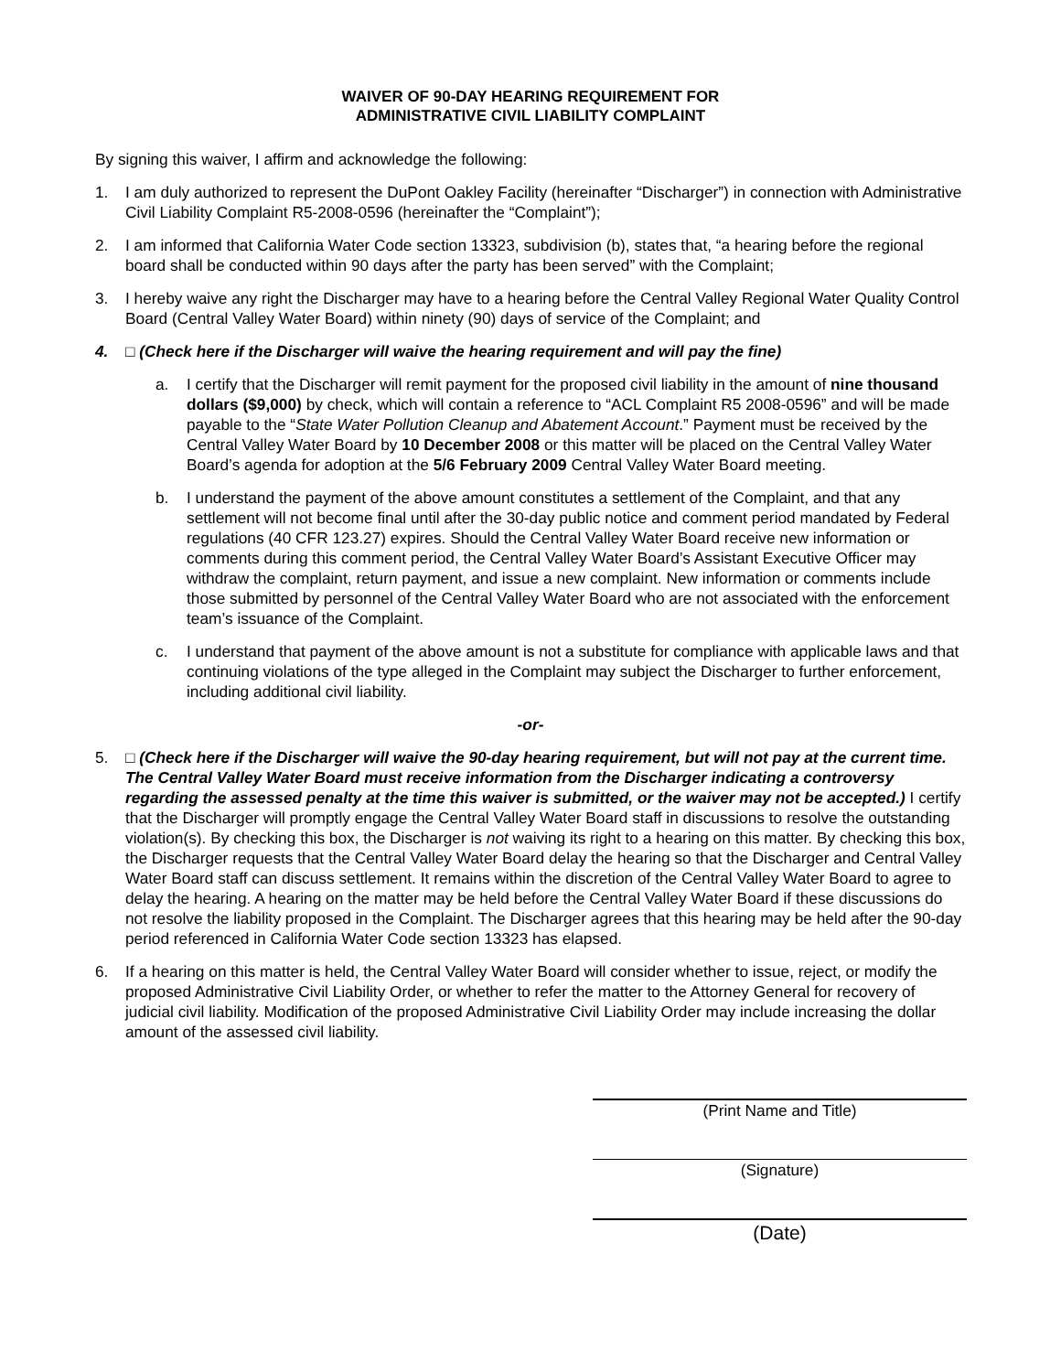WAIVER OF 90-DAY HEARING REQUIREMENT FOR
ADMINISTRATIVE CIVIL LIABILITY COMPLAINT
By signing this waiver, I affirm and acknowledge the following:
1. I am duly authorized to represent the DuPont Oakley Facility (hereinafter “Discharger”) in connection with Administrative Civil Liability Complaint R5-2008-0596 (hereinafter the “Complaint”);
2. I am informed that California Water Code section 13323, subdivision (b), states that, “a hearing before the regional board shall be conducted within 90 days after the party has been served” with the Complaint;
3. I hereby waive any right the Discharger may have to a hearing before the Central Valley Regional Water Quality Control Board (Central Valley Water Board) within ninety (90) days of service of the Complaint; and
4. □ (Check here if the Discharger will waive the hearing requirement and will pay the fine)
a. I certify that the Discharger will remit payment for the proposed civil liability in the amount of nine thousand dollars ($9,000) by check, which will contain a reference to “ACL Complaint R5 2008-0596” and will be made payable to the “State Water Pollution Cleanup and Abatement Account.” Payment must be received by the Central Valley Water Board by 10 December 2008 or this matter will be placed on the Central Valley Water Board’s agenda for adoption at the 5/6 February 2009 Central Valley Water Board meeting.
b. I understand the payment of the above amount constitutes a settlement of the Complaint, and that any settlement will not become final until after the 30-day public notice and comment period mandated by Federal regulations (40 CFR 123.27) expires. Should the Central Valley Water Board receive new information or comments during this comment period, the Central Valley Water Board’s Assistant Executive Officer may withdraw the complaint, return payment, and issue a new complaint. New information or comments include those submitted by personnel of the Central Valley Water Board who are not associated with the enforcement team’s issuance of the Complaint.
c. I understand that payment of the above amount is not a substitute for compliance with applicable laws and that continuing violations of the type alleged in the Complaint may subject the Discharger to further enforcement, including additional civil liability.
-or-
5. □ (Check here if the Discharger will waive the 90-day hearing requirement, but will not pay at the current time. The Central Valley Water Board must receive information from the Discharger indicating a controversy regarding the assessed penalty at the time this waiver is submitted, or the waiver may not be accepted.) I certify that the Discharger will promptly engage the Central Valley Water Board staff in discussions to resolve the outstanding violation(s). By checking this box, the Discharger is not waiving its right to a hearing on this matter. By checking this box, the Discharger requests that the Central Valley Water Board delay the hearing so that the Discharger and Central Valley Water Board staff can discuss settlement. It remains within the discretion of the Central Valley Water Board to agree to delay the hearing. A hearing on the matter may be held before the Central Valley Water Board if these discussions do not resolve the liability proposed in the Complaint. The Discharger agrees that this hearing may be held after the 90-day period referenced in California Water Code section 13323 has elapsed.
6. If a hearing on this matter is held, the Central Valley Water Board will consider whether to issue, reject, or modify the proposed Administrative Civil Liability Order, or whether to refer the matter to the Attorney General for recovery of judicial civil liability. Modification of the proposed Administrative Civil Liability Order may include increasing the dollar amount of the assessed civil liability.
(Print Name and Title)
(Signature)
(Date)